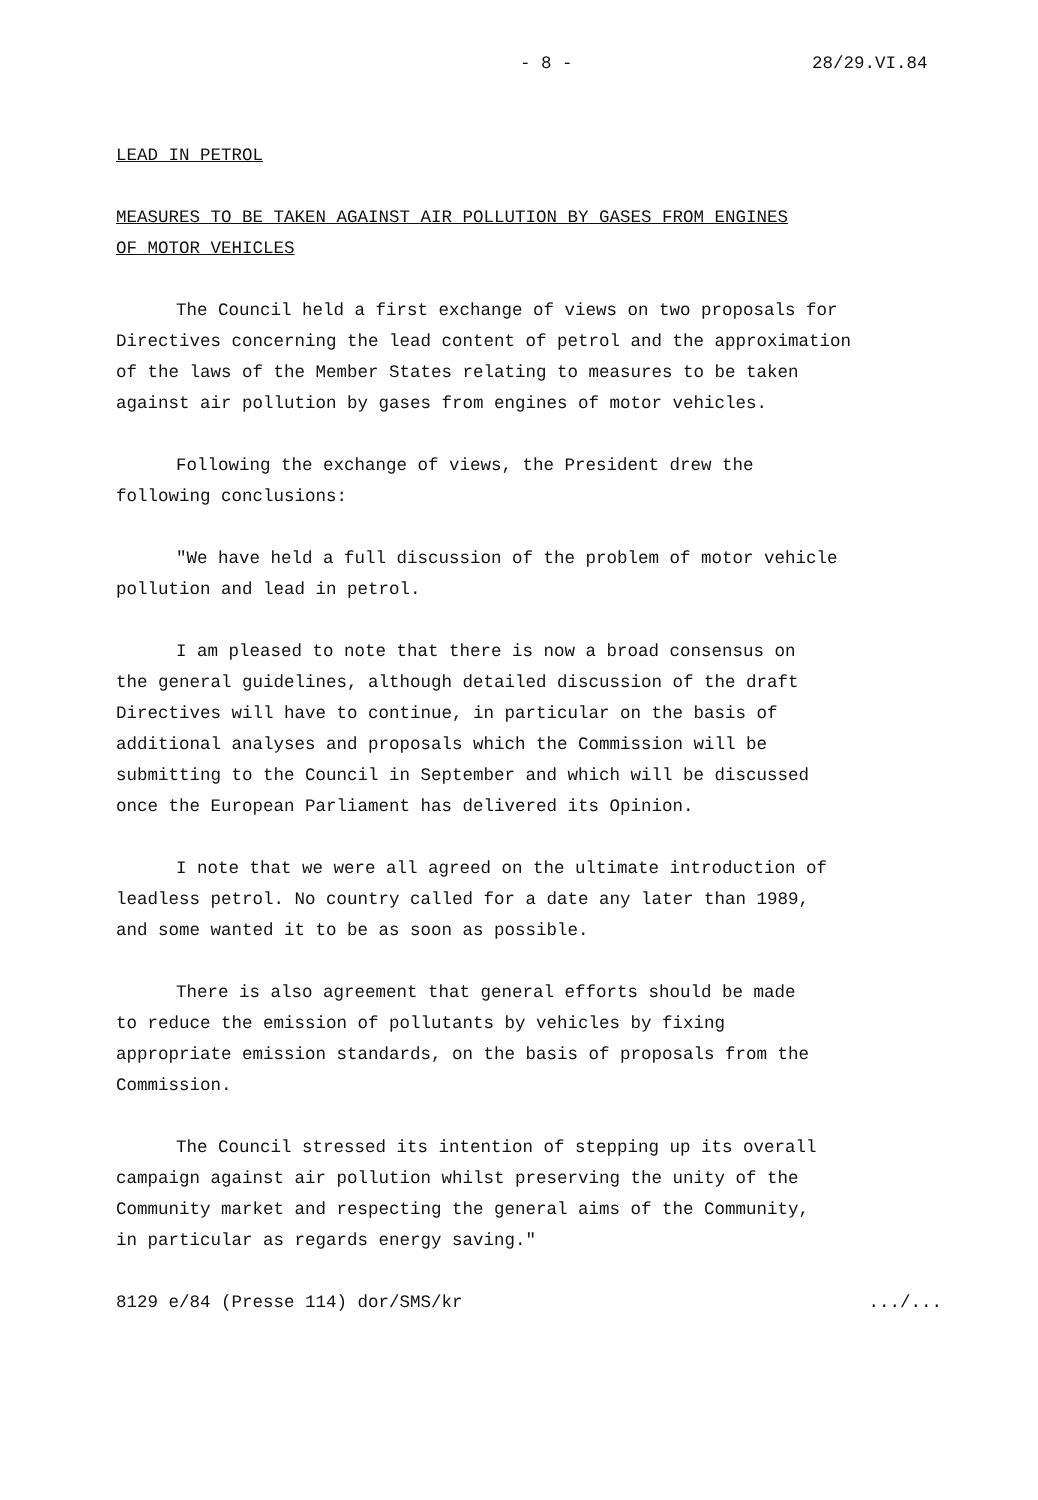- 8 - 28/29.VI.84
LEAD IN PETROL
MEASURES TO BE TAKEN AGAINST AIR POLLUTION BY GASES FROM ENGINES
OF MOTOR VEHICLES
The Council held a first exchange of views on two proposals for Directives concerning the lead content of petrol and the approximation of the laws of the Member States relating to measures to be taken against air pollution by gases from engines of motor vehicles.
Following the exchange of views, the President drew the following conclusions:
"We have held a full discussion of the problem of motor vehicle pollution and lead in petrol.
I am pleased to note that there is now a broad consensus on the general guidelines, although detailed discussion of the draft Directives will have to continue, in particular on the basis of additional analyses and proposals which the Commission will be submitting to the Council in September and which will be discussed once the European Parliament has delivered its Opinion.
I note that we were all agreed on the ultimate introduction of leadless petrol. No country called for a date any later than 1989, and some wanted it to be as soon as possible.
There is also agreement that general efforts should be made to reduce the emission of pollutants by vehicles by fixing appropriate emission standards, on the basis of proposals from the Commission.
The Council stressed its intention of stepping up its overall campaign against air pollution whilst preserving the unity of the Community market and respecting the general aims of the Community, in particular as regards energy saving."
8129 e/84 (Presse 114) dor/SMS/kr .../...